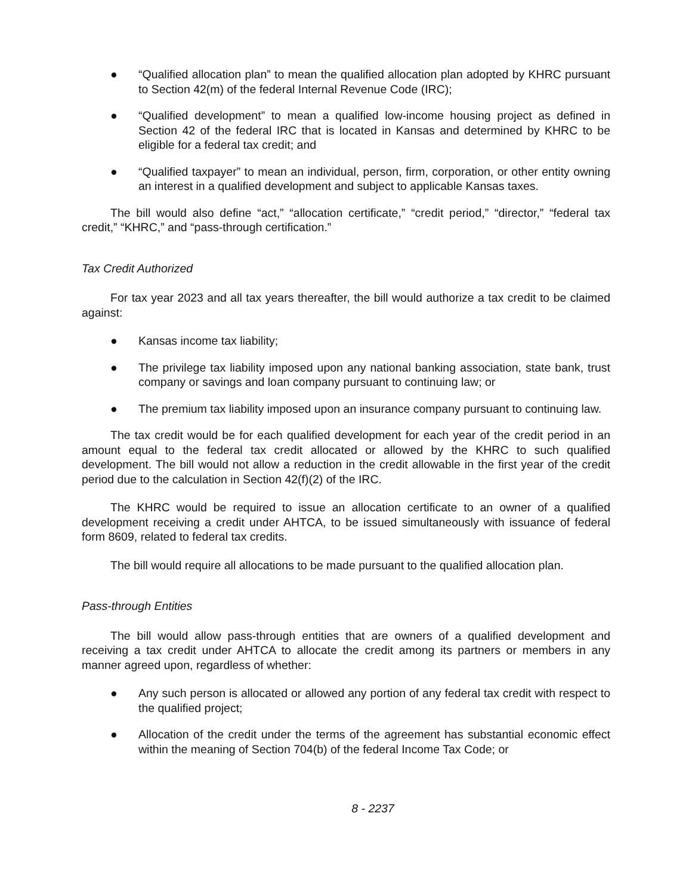● “Qualified allocation plan” to mean the qualified allocation plan adopted by KHRC pursuant to Section 42(m) of the federal Internal Revenue Code (IRC);
● “Qualified development” to mean a qualified low-income housing project as defined in Section 42 of the federal IRC that is located in Kansas and determined by KHRC to be eligible for a federal tax credit; and
● “Qualified taxpayer” to mean an individual, person, firm, corporation, or other entity owning an interest in a qualified development and subject to applicable Kansas taxes.
The bill would also define “act,” “allocation certificate,” “credit period,” “director,” “federal tax credit,” “KHRC,” and “pass-through certification.”
Tax Credit Authorized
For tax year 2023 and all tax years thereafter, the bill would authorize a tax credit to be claimed against:
● Kansas income tax liability;
● The privilege tax liability imposed upon any national banking association, state bank, trust company or savings and loan company pursuant to continuing law; or
● The premium tax liability imposed upon an insurance company pursuant to continuing law.
The tax credit would be for each qualified development for each year of the credit period in an amount equal to the federal tax credit allocated or allowed by the KHRC to such qualified development. The bill would not allow a reduction in the credit allowable in the first year of the credit period due to the calculation in Section 42(f)(2) of the IRC.
The KHRC would be required to issue an allocation certificate to an owner of a qualified development receiving a credit under AHTCA, to be issued simultaneously with issuance of federal form 8609, related to federal tax credits.
The bill would require all allocations to be made pursuant to the qualified allocation plan.
Pass-through Entities
The bill would allow pass-through entities that are owners of a qualified development and receiving a tax credit under AHTCA to allocate the credit among its partners or members in any manner agreed upon, regardless of whether:
● Any such person is allocated or allowed any portion of any federal tax credit with respect to the qualified project;
● Allocation of the credit under the terms of the agreement has substantial economic effect within the meaning of Section 704(b) of the federal Income Tax Code; or
8 - 2237